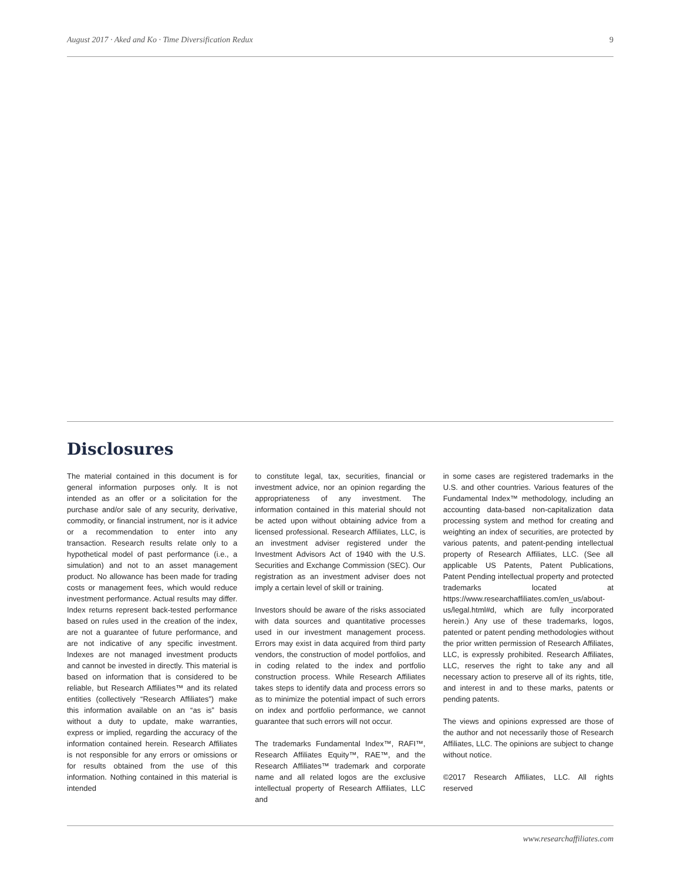August 2017 · Aked and Ko · Time Diversification Redux 9
Disclosures
The material contained in this document is for general information purposes only. It is not intended as an offer or a solicitation for the purchase and/or sale of any security, derivative, commodity, or financial instrument, nor is it advice or a recommendation to enter into any transaction. Research results relate only to a hypothetical model of past performance (i.e., a simulation) and not to an asset management product. No allowance has been made for trading costs or management fees, which would reduce investment performance. Actual results may differ. Index returns represent back-tested performance based on rules used in the creation of the index, are not a guarantee of future performance, and are not indicative of any specific investment. Indexes are not managed investment products and cannot be invested in directly. This material is based on information that is considered to be reliable, but Research Affiliates™ and its related entities (collectively “Research Affiliates”) make this information available on an “as is” basis without a duty to update, make warranties, express or implied, regarding the accuracy of the information contained herein. Research Affiliates is not responsible for any errors or omissions or for results obtained from the use of this information. Nothing contained in this material is intended
to constitute legal, tax, securities, financial or investment advice, nor an opinion regarding the appropriateness of any investment. The information contained in this material should not be acted upon without obtaining advice from a licensed professional. Research Affiliates, LLC, is an investment adviser registered under the Investment Advisors Act of 1940 with the U.S. Securities and Exchange Commission (SEC). Our registration as an investment adviser does not imply a certain level of skill or training.
Investors should be aware of the risks associated with data sources and quantitative processes used in our investment management process. Errors may exist in data acquired from third party vendors, the construction of model portfolios, and in coding related to the index and portfolio construction process. While Research Affiliates takes steps to identify data and process errors so as to minimize the potential impact of such errors on index and portfolio performance, we cannot guarantee that such errors will not occur.
The trademarks Fundamental Index™, RAFI™, Research Affiliates Equity™, RAE™, and the Research Affiliates™ trademark and corporate name and all related logos are the exclusive intellectual property of Research Affiliates, LLC and
in some cases are registered trademarks in the U.S. and other countries. Various features of the Fundamental Index™ methodology, including an accounting data-based non-capitalization data processing system and method for creating and weighting an index of securities, are protected by various patents, and patent-pending intellectual property of Research Affiliates, LLC. (See all applicable US Patents, Patent Publications, Patent Pending intellectual property and protected trademarks located at https://www.researchaffiliates.com/en_us/about-us/legal.html#d, which are fully incorporated herein.) Any use of these trademarks, logos, patented or patent pending methodologies without the prior written permission of Research Affiliates, LLC, is expressly prohibited. Research Affiliates, LLC, reserves the right to take any and all necessary action to preserve all of its rights, title, and interest in and to these marks, patents or pending patents.
The views and opinions expressed are those of the author and not necessarily those of Research Affiliates, LLC. The opinions are subject to change without notice.
©2017 Research Affiliates, LLC. All rights reserved
www.researchaffiliates.com